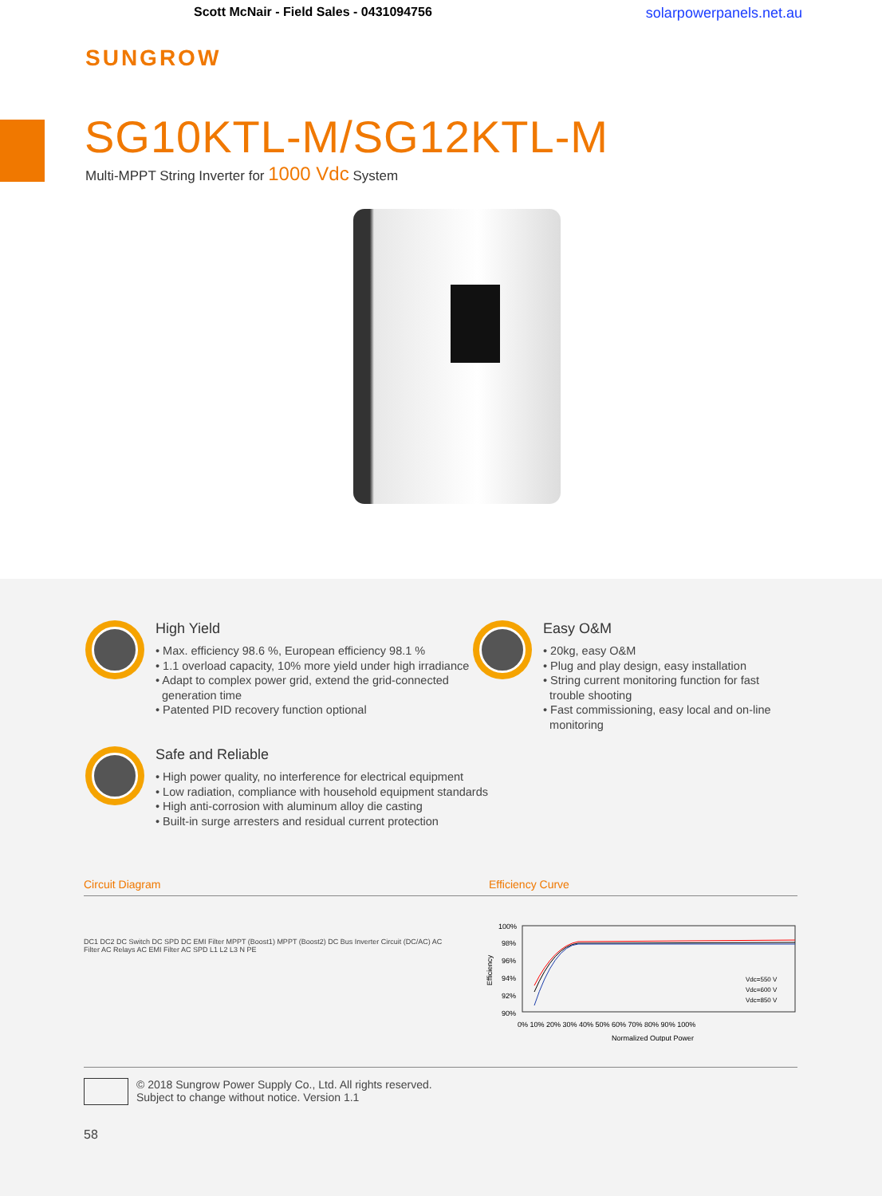Scott McNair - Field Sales - 0431094756 solarpowerpanels.net.au
SUNGROW
SG10KTL-M/SG12KTL-M
Multi-MPPT String Inverter for 1000 Vdc System
High Yield
• Max. efficiency 98.6 %, European efficiency 98.1 %
• 1.1 overload capacity, 10% more yield under high irradiance
• Adapt to complex power grid, extend the grid-connected
generation time
• Patented PID recovery function optional
Easy O&M
• 20kg, easy O&M
• Plug and play design, easy installation
• String current monitoring function for fast
trouble shooting
• Fast commissioning, easy local and on-line
monitoring
Safe and Reliable
• High power quality, no interference for electrical equipment
• Low radiation, compliance with household equipment standards
• High anti-corrosion with aluminum alloy die casting
• Built-in surge arresters and residual current protection
Circuit Diagram Efficiency Curve
DC1 DC2 DC Switch DC SPD DC EMI Filter MPPT (Boost1) MPPT (Boost2) DC Bus Inverter Circuit (DC/AC) AC Filter AC Relays AC EMI Filter AC SPD L1 L2 L3 N PE
100%
98%
96%
94%
92%
90%
Vdc=550 V
Vdc=600 V
Vdc=850 V
0% 10% 20% 30% 40% 50% 60% 70% 80% 90% 100%
Normalized Output Power
Efficiency
© 2018 Sungrow Power Supply Co., Ltd. All rights reserved.
Subject to change without notice. Version 1.1
58